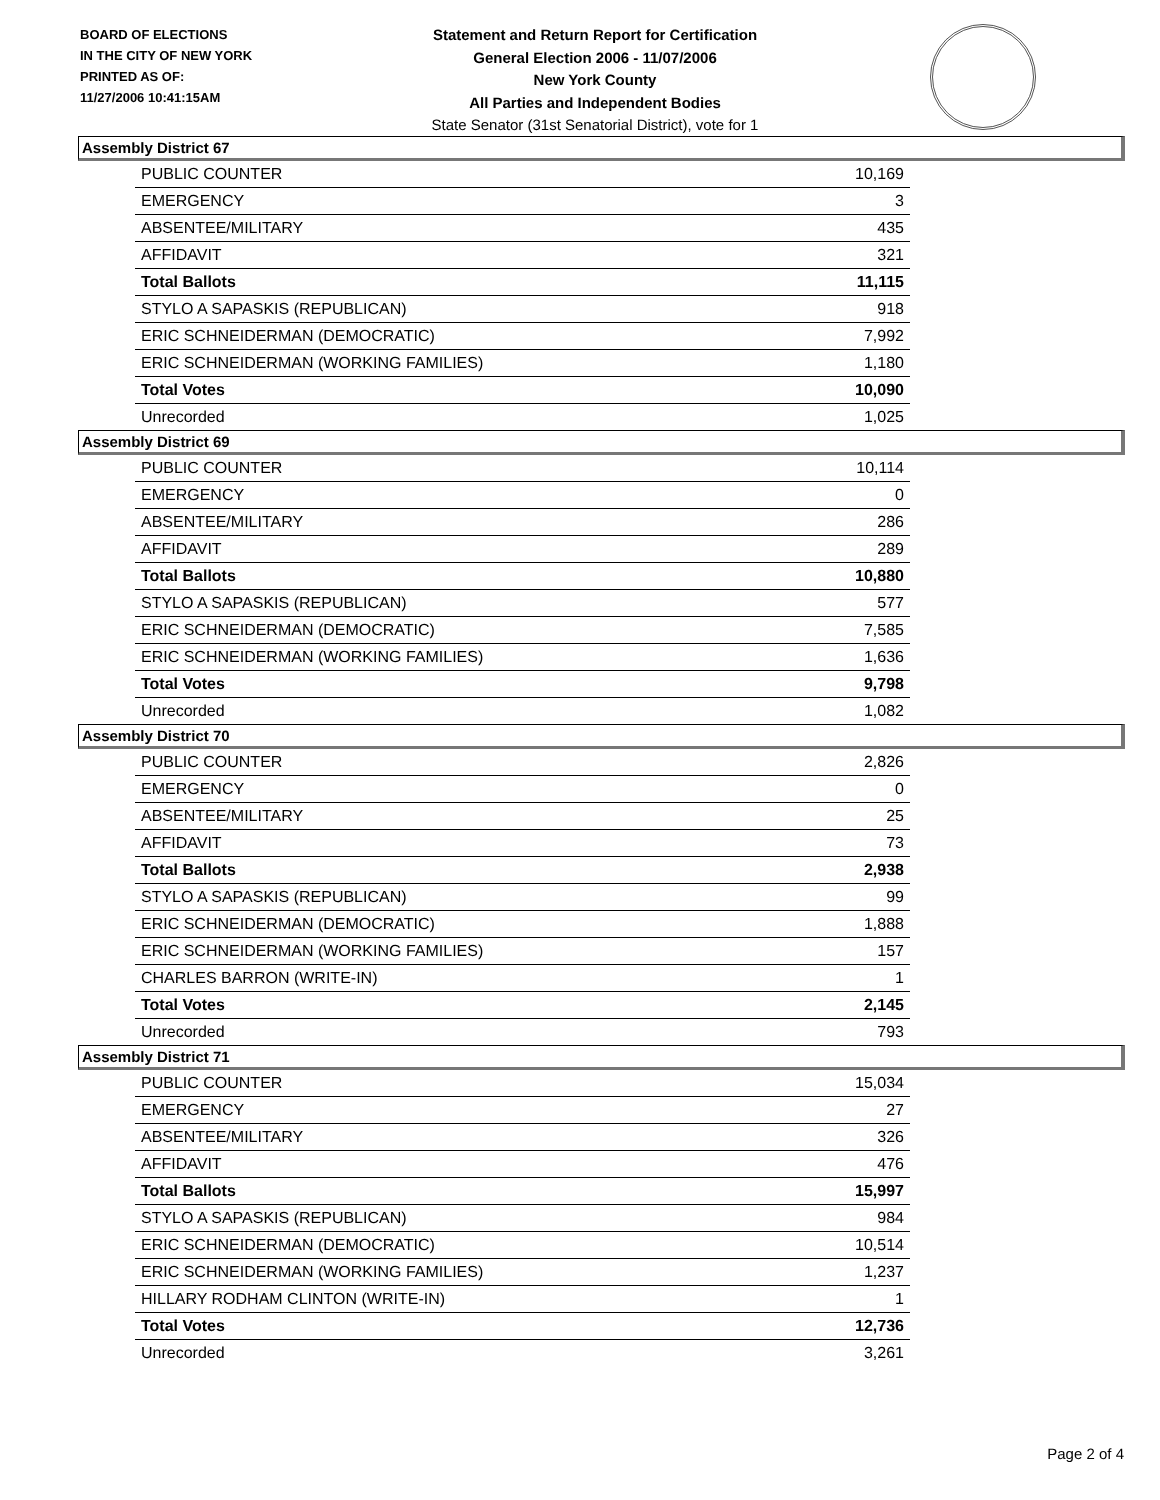BOARD OF ELECTIONS
IN THE CITY OF NEW YORK
PRINTED AS OF:
11/27/2006 10:41:15AM
Statement and Return Report for Certification
General Election 2006 - 11/07/2006
New York County
All Parties and Independent Bodies
State Senator (31st Senatorial District), vote for 1
Assembly District 67
| PUBLIC COUNTER | 10,169 |
| EMERGENCY | 3 |
| ABSENTEE/MILITARY | 435 |
| AFFIDAVIT | 321 |
| Total Ballots | 11,115 |
| STYLO A SAPASKIS (REPUBLICAN) | 918 |
| ERIC SCHNEIDERMAN (DEMOCRATIC) | 7,992 |
| ERIC SCHNEIDERMAN (WORKING FAMILIES) | 1,180 |
| Total Votes | 10,090 |
| Unrecorded | 1,025 |
Assembly District 69
| PUBLIC COUNTER | 10,114 |
| EMERGENCY | 0 |
| ABSENTEE/MILITARY | 286 |
| AFFIDAVIT | 289 |
| Total Ballots | 10,880 |
| STYLO A SAPASKIS (REPUBLICAN) | 577 |
| ERIC SCHNEIDERMAN (DEMOCRATIC) | 7,585 |
| ERIC SCHNEIDERMAN (WORKING FAMILIES) | 1,636 |
| Total Votes | 9,798 |
| Unrecorded | 1,082 |
Assembly District 70
| PUBLIC COUNTER | 2,826 |
| EMERGENCY | 0 |
| ABSENTEE/MILITARY | 25 |
| AFFIDAVIT | 73 |
| Total Ballots | 2,938 |
| STYLO A SAPASKIS (REPUBLICAN) | 99 |
| ERIC SCHNEIDERMAN (DEMOCRATIC) | 1,888 |
| ERIC SCHNEIDERMAN (WORKING FAMILIES) | 157 |
| CHARLES BARRON (WRITE-IN) | 1 |
| Total Votes | 2,145 |
| Unrecorded | 793 |
Assembly District 71
| PUBLIC COUNTER | 15,034 |
| EMERGENCY | 27 |
| ABSENTEE/MILITARY | 326 |
| AFFIDAVIT | 476 |
| Total Ballots | 15,997 |
| STYLO A SAPASKIS (REPUBLICAN) | 984 |
| ERIC SCHNEIDERMAN (DEMOCRATIC) | 10,514 |
| ERIC SCHNEIDERMAN (WORKING FAMILIES) | 1,237 |
| HILLARY RODHAM CLINTON (WRITE-IN) | 1 |
| Total Votes | 12,736 |
| Unrecorded | 3,261 |
Page 2 of 4